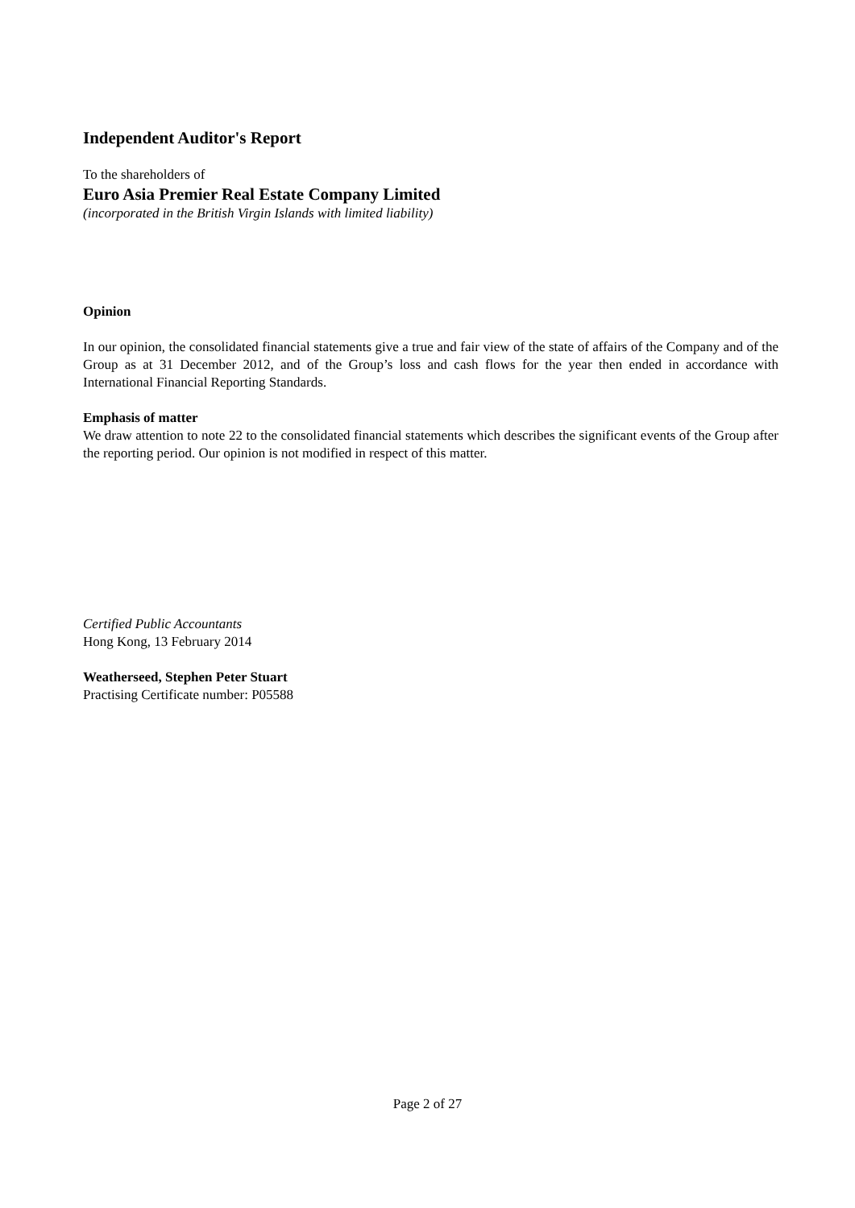Independent Auditor's Report
To the shareholders of
Euro Asia Premier Real Estate Company Limited
(incorporated in the British Virgin Islands with limited liability)
Opinion
In our opinion, the consolidated financial statements give a true and fair view of the state of affairs of the Company and of the Group as at 31 December 2012, and of the Group’s loss and cash flows for the year then ended in accordance with International Financial Reporting Standards.
Emphasis of matter
We draw attention to note 22 to the consolidated financial statements which describes the significant events of the Group after the reporting period. Our opinion is not modified in respect of this matter.
Certified Public Accountants
Hong Kong, 13 February 2014
Weatherseed, Stephen Peter Stuart
Practising Certificate number: P05588
Page 2 of 27